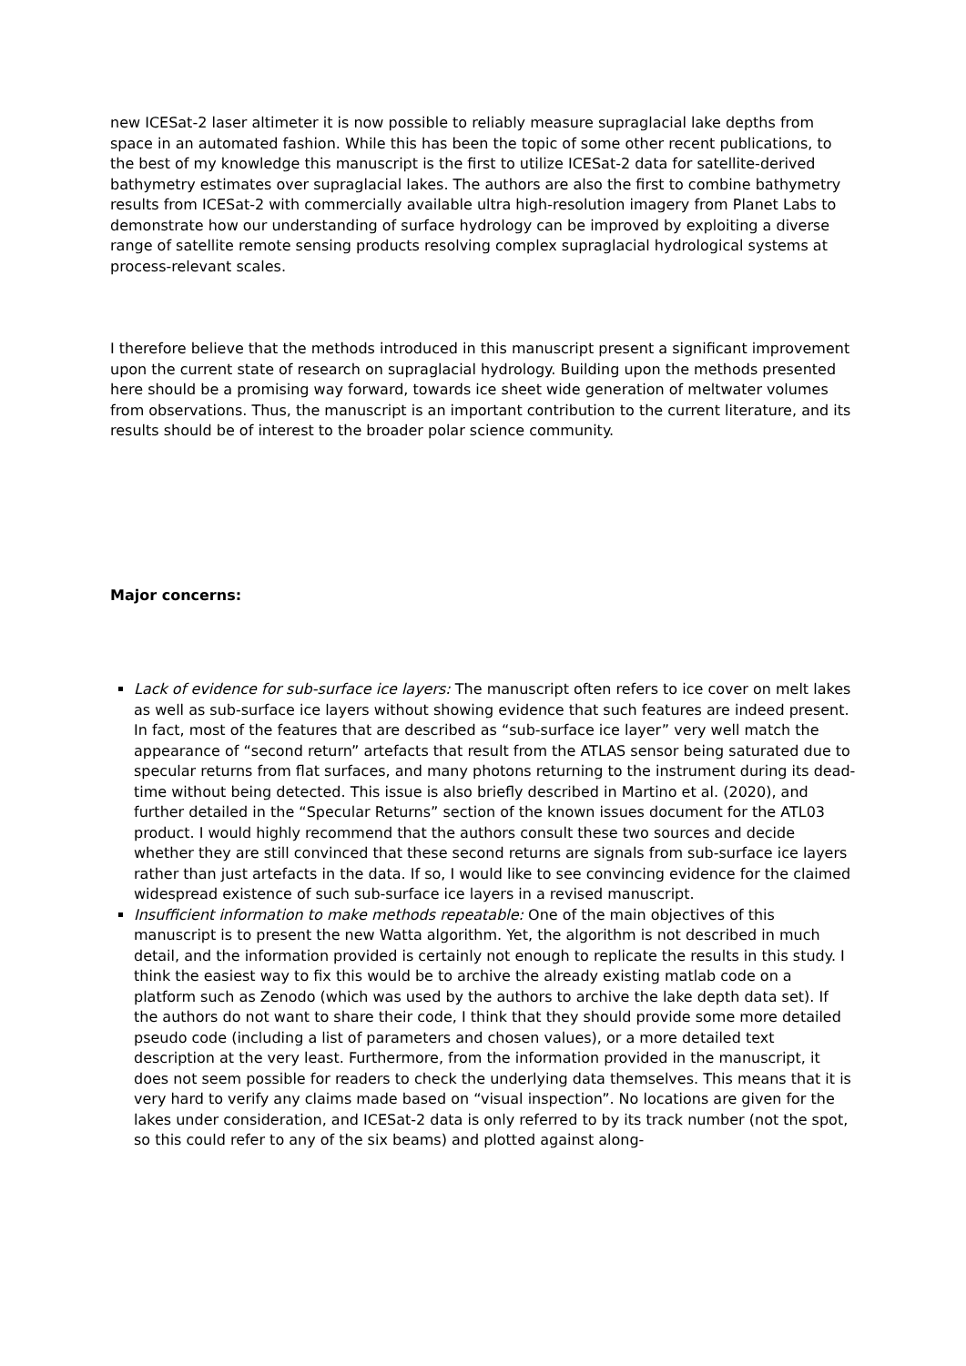new ICESat-2 laser altimeter it is now possible to reliably measure supraglacial lake depths from space in an automated fashion. While this has been the topic of some other recent publications, to the best of my knowledge this manuscript is the first to utilize ICESat-2 data for satellite-derived bathymetry estimates over supraglacial lakes. The authors are also the first to combine bathymetry results from ICESat-2 with commercially available ultra high-resolution imagery from Planet Labs to demonstrate how our understanding of surface hydrology can be improved by exploiting a diverse range of satellite remote sensing products resolving complex supraglacial hydrological systems at process-relevant scales.
I therefore believe that the methods introduced in this manuscript present a significant improvement upon the current state of research on supraglacial hydrology. Building upon the methods presented here should be a promising way forward, towards ice sheet wide generation of meltwater volumes from observations. Thus, the manuscript is an important contribution to the current literature, and its results should be of interest to the broader polar science community.
Major concerns:
Lack of evidence for sub-surface ice layers: The manuscript often refers to ice cover on melt lakes as well as sub-surface ice layers without showing evidence that such features are indeed present. In fact, most of the features that are described as “sub-surface ice layer” very well match the appearance of “second return” artefacts that result from the ATLAS sensor being saturated due to specular returns from flat surfaces, and many photons returning to the instrument during its dead-time without being detected. This issue is also briefly described in Martino et al. (2020), and further detailed in the “Specular Returns” section of the known issues document for the ATL03 product. I would highly recommend that the authors consult these two sources and decide whether they are still convinced that these second returns are signals from sub-surface ice layers rather than just artefacts in the data. If so, I would like to see convincing evidence for the claimed widespread existence of such sub-surface ice layers in a revised manuscript.
Insufficient information to make methods repeatable: One of the main objectives of this manuscript is to present the new Watta algorithm. Yet, the algorithm is not described in much detail, and the information provided is certainly not enough to replicate the results in this study. I think the easiest way to fix this would be to archive the already existing matlab code on a platform such as Zenodo (which was used by the authors to archive the lake depth data set). If the authors do not want to share their code, I think that they should provide some more detailed pseudo code (including a list of parameters and chosen values), or a more detailed text description at the very least. Furthermore, from the information provided in the manuscript, it does not seem possible for readers to check the underlying data themselves. This means that it is very hard to verify any claims made based on “visual inspection”. No locations are given for the lakes under consideration, and ICESat-2 data is only referred to by its track number (not the spot, so this could refer to any of the six beams) and plotted against along-